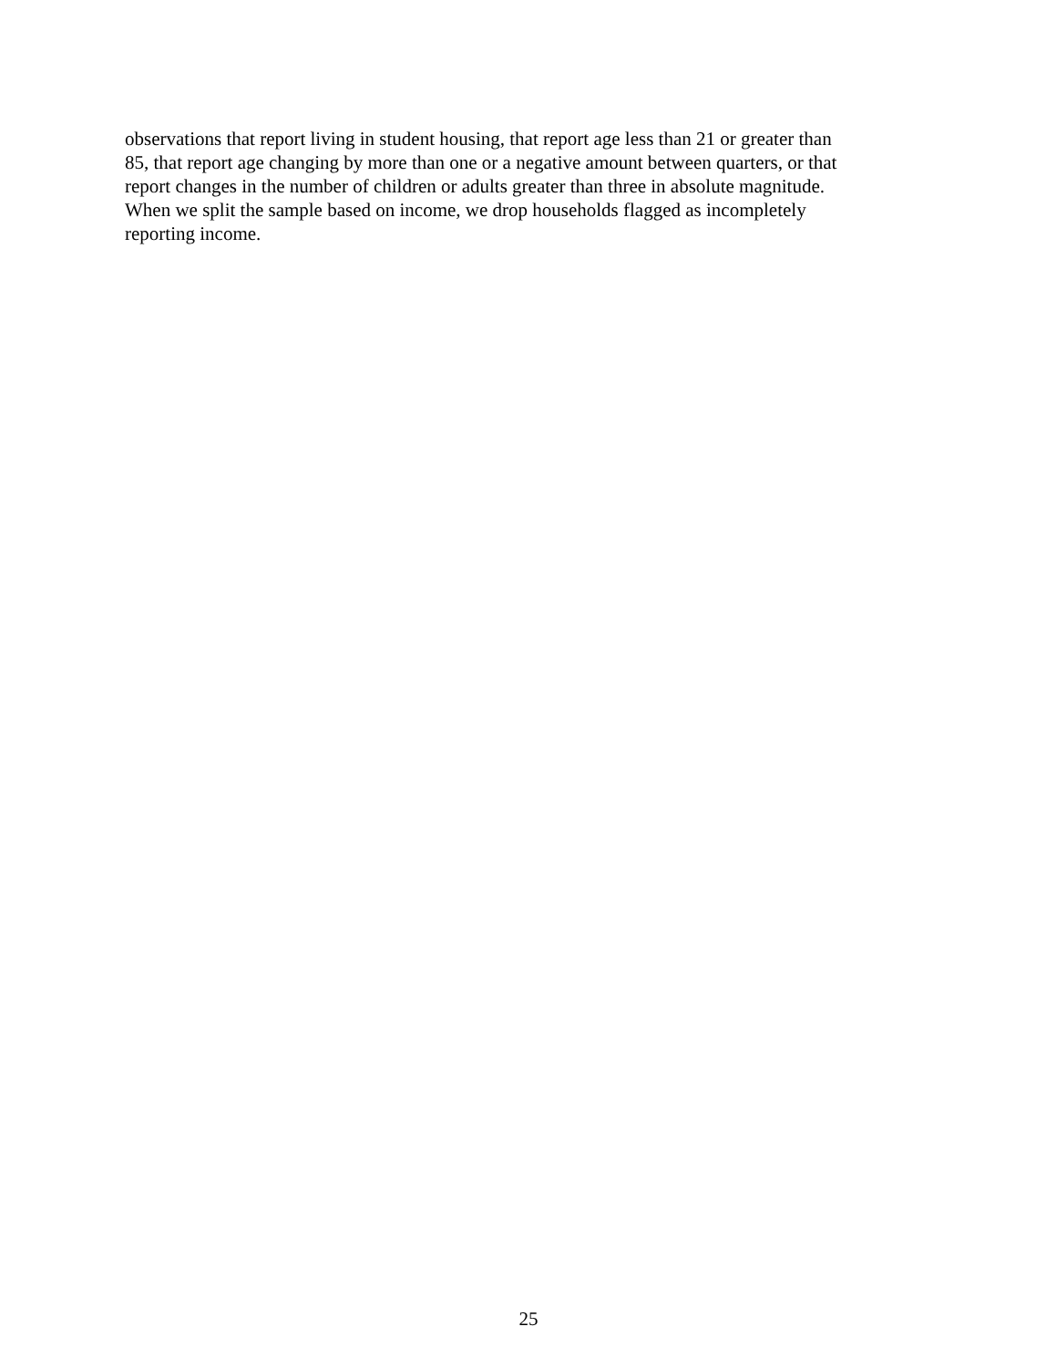observations that report living in student housing, that report age less than 21 or greater than
85, that report age changing by more than one or a negative amount between quarters, or that
report changes in the number of children or adults greater than three in absolute magnitude.
When we split the sample based on income, we drop households flagged as incompletely
reporting income.
25